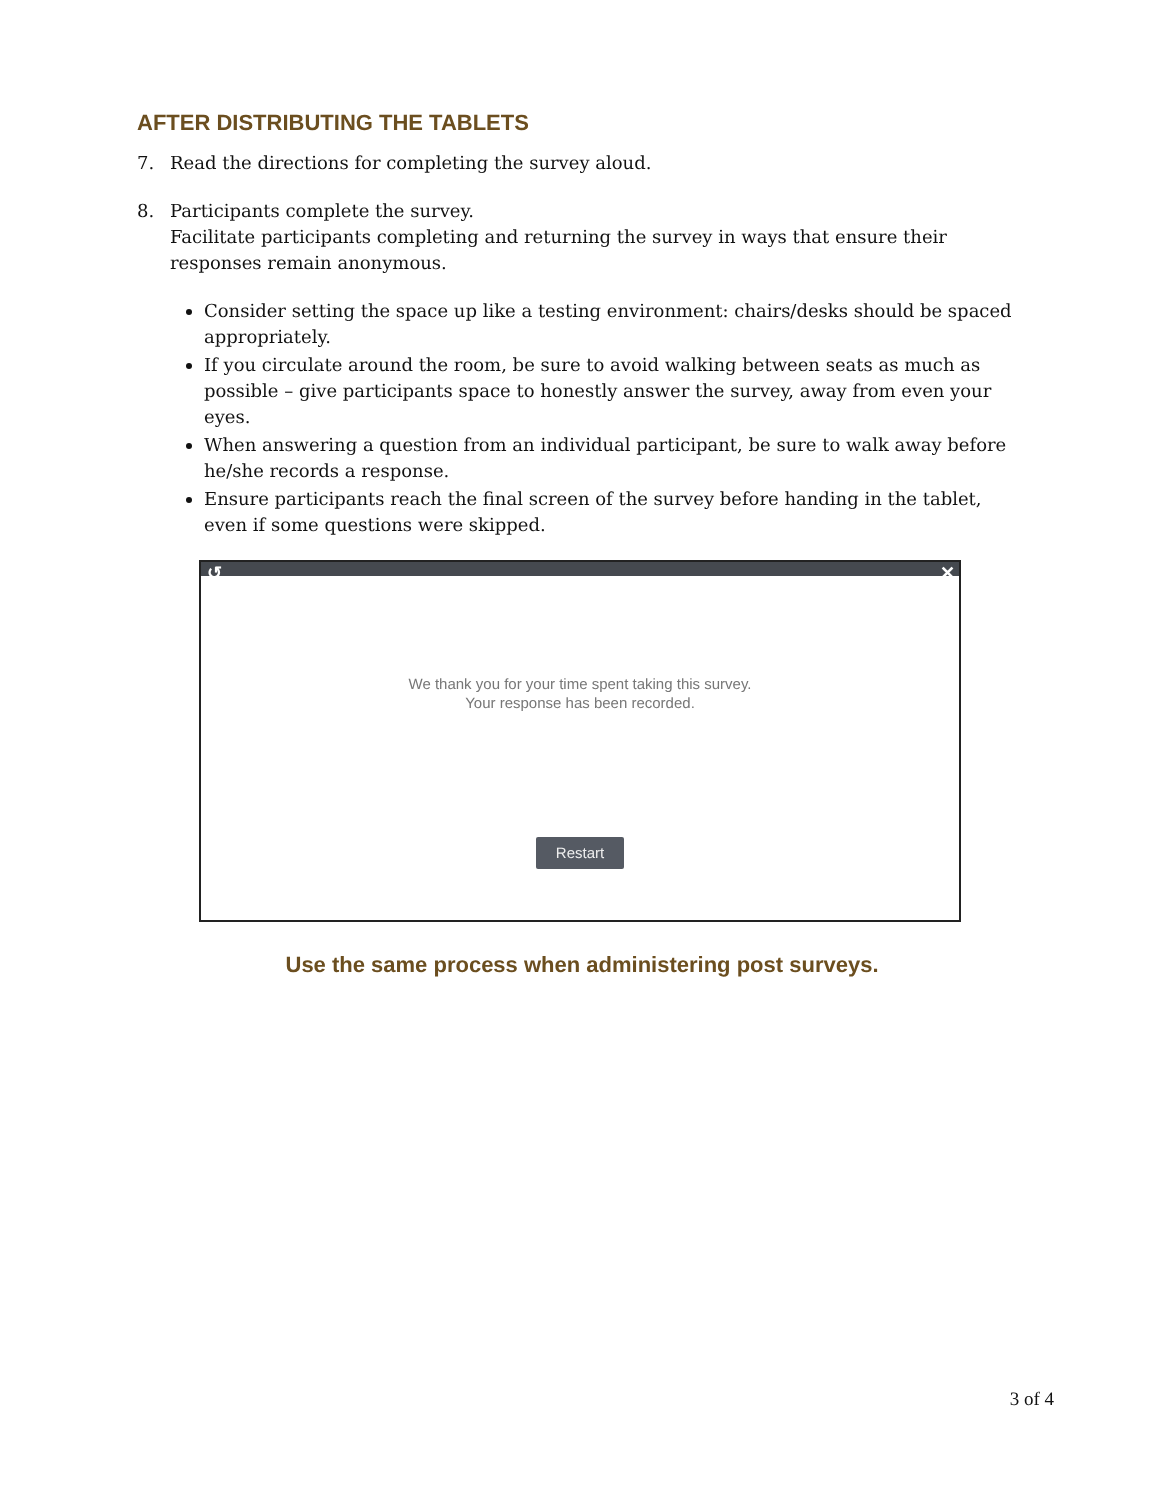AFTER DISTRIBUTING THE TABLETS
7. Read the directions for completing the survey aloud.
8. Participants complete the survey.
Facilitate participants completing and returning the survey in ways that ensure their responses remain anonymous.
Consider setting the space up like a testing environment: chairs/desks should be spaced appropriately.
If you circulate around the room, be sure to avoid walking between seats as much as possible – give participants space to honestly answer the survey, away from even your eyes.
When answering a question from an individual participant, be sure to walk away before he/she records a response.
Ensure participants reach the final screen of the survey before handing in the tablet, even if some questions were skipped.
↺ ✕
We thank you for your time spent taking this survey.
Your response has been recorded.
Restart
Use the same process when administering post surveys.
3 of 4